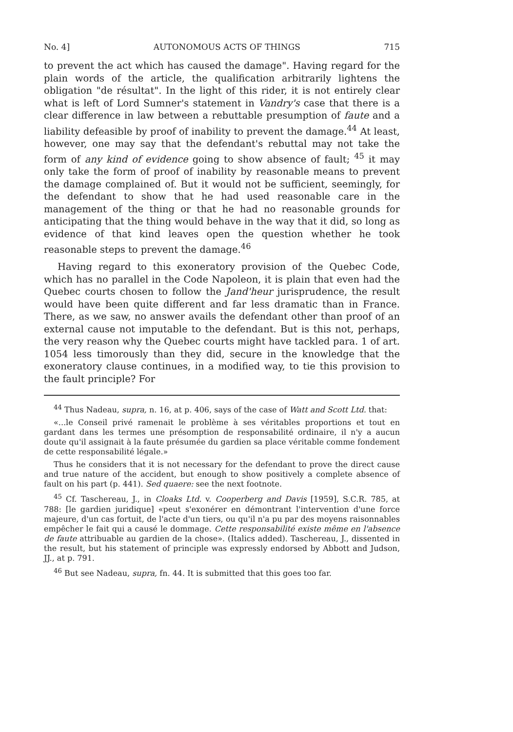No. 4] AUTONOMOUS ACTS OF THINGS 715
to prevent the act which has caused the damage". Having regard for the plain words of the article, the qualification arbitrarily lightens the obligation "de résultat". In the light of this rider, it is not entirely clear what is left of Lord Sumner's statement in Vandry's case that there is a clear difference in law between a rebuttable presumption of faute and a liability defeasible by proof of inability to prevent the damage.<sup>44</sup> At least, however, one may say that the defendant's rebuttal may not take the form of any kind of evidence going to show absence of fault; <sup>45</sup> it may only take the form of proof of inability by reasonable means to prevent the damage complained of. But it would not be sufficient, seemingly, for the defendant to show that he had used reasonable care in the management of the thing or that he had no reasonable grounds for anticipating that the thing would behave in the way that it did, so long as evidence of that kind leaves open the question whether he took reasonable steps to prevent the damage.<sup>46</sup>
Having regard to this exoneratory provision of the Quebec Code, which has no parallel in the Code Napoleon, it is plain that even had the Quebec courts chosen to follow the Jand'heur jurisprudence, the result would have been quite different and far less dramatic than in France. There, as we saw, no answer avails the defendant other than proof of an external cause not imputable to the defendant. But is this not, perhaps, the very reason why the Quebec courts might have tackled para. 1 of art. 1054 less timorously than they did, secure in the knowledge that the exoneratory clause continues, in a modified way, to tie this provision to the fault principle? For
<sup>44</sup> Thus Nadeau, supra, n. 16, at p. 406, says of the case of Watt and Scott Ltd. that:
«...le Conseil privé ramenait le problème à ses véritables proportions et tout en gardant dans les termes une présomption de responsabilité ordinaire, il n'y a aucun doute qu'il assignait à la faute présumée du gardien sa place véritable comme fondement de cette responsabilité légale.»
Thus he considers that it is not necessary for the defendant to prove the direct cause and true nature of the accident, but enough to show positively a complete absence of fault on his part (p. 441). Sed quaere: see the next footnote.
<sup>45</sup> Cf. Taschereau, J., in Cloaks Ltd. v. Cooperberg and Davis [1959], S.C.R. 785, at 788: [le gardien juridique] «peut s'exonérer en démontrant l'intervention d'une force majeure, d'un cas fortuit, de l'acte d'un tiers, ou qu'il n'a pu par des moyens raisonnables empêcher le fait qui a causé le dommage. Cette responsabilité existe même en l'absence de faute attribuable au gardien de la chose». (Italics added). Taschereau, J., dissented in the result, but his statement of principle was expressly endorsed by Abbott and Judson, JJ., at p. 791.
<sup>46</sup> But see Nadeau, supra, fn. 44. It is submitted that this goes too far.